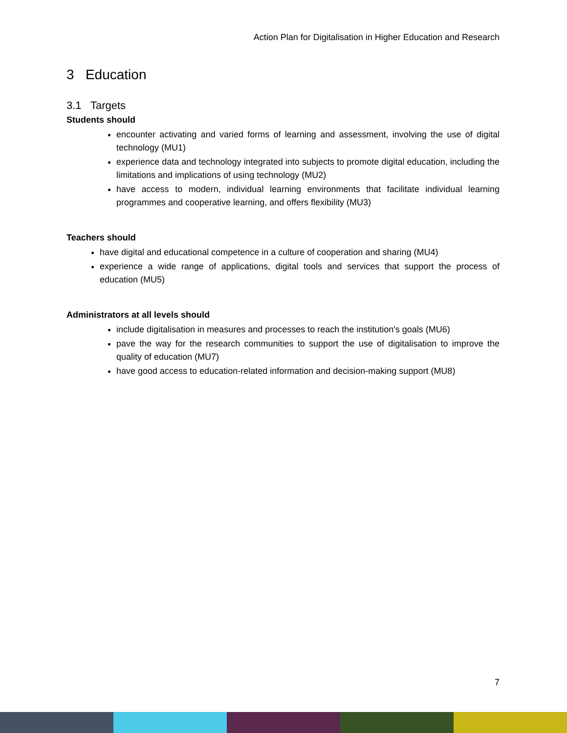Action Plan for Digitalisation in Higher Education and Research
3 Education
3.1 Targets
Students should
encounter activating and varied forms of learning and assessment, involving the use of digital technology (MU1)
experience data and technology integrated into subjects to promote digital education, including the limitations and implications of using technology (MU2)
have access to modern, individual learning environments that facilitate individual learning programmes and cooperative learning, and offers flexibility (MU3)
Teachers should
have digital and educational competence in a culture of cooperation and sharing (MU4)
experience a wide range of applications, digital tools and services that support the process of education (MU5)
Administrators at all levels should
include digitalisation in measures and processes to reach the institution's goals (MU6)
pave the way for the research communities to support the use of digitalisation to improve the quality of education (MU7)
have good access to education-related information and decision-making support (MU8)
7